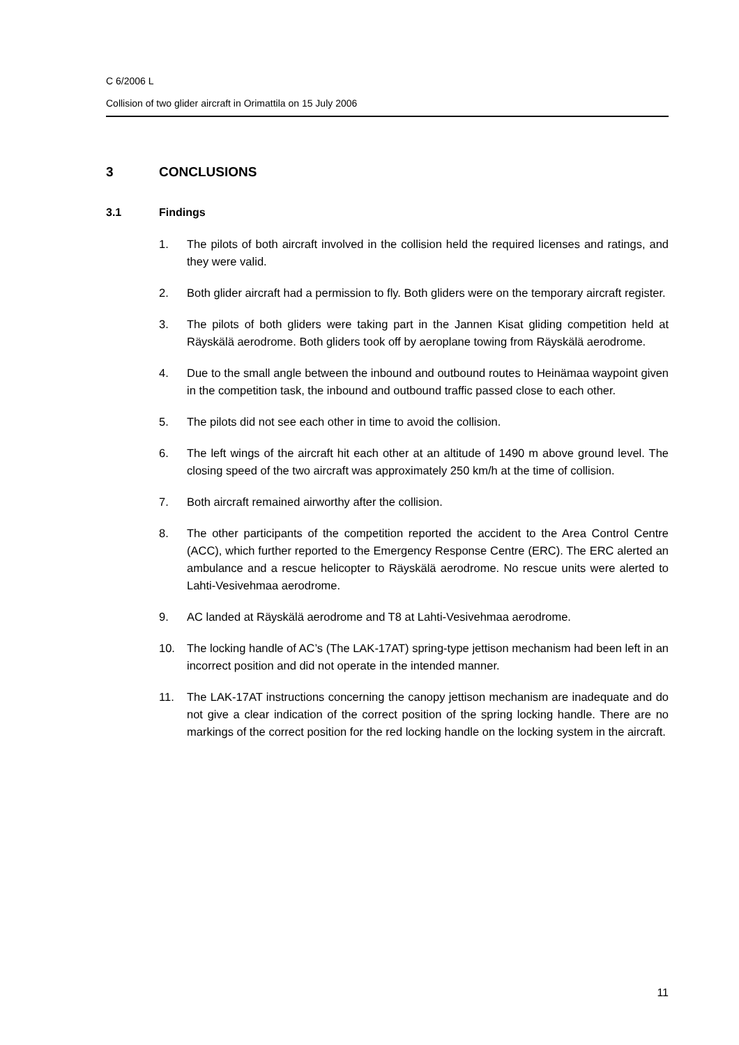C 6/2006 L
Collision of two glider aircraft in Orimattila on 15 July 2006
3 CONCLUSIONS
3.1 Findings
1. The pilots of both aircraft involved in the collision held the required licenses and ratings, and they were valid.
2. Both glider aircraft had a permission to fly. Both gliders were on the temporary aircraft register.
3. The pilots of both gliders were taking part in the Jannen Kisat gliding competition held at Räyskälä aerodrome. Both gliders took off by aeroplane towing from Räyskälä aerodrome.
4. Due to the small angle between the inbound and outbound routes to Heinämaa waypoint given in the competition task, the inbound and outbound traffic passed close to each other.
5. The pilots did not see each other in time to avoid the collision.
6. The left wings of the aircraft hit each other at an altitude of 1490 m above ground level. The closing speed of the two aircraft was approximately 250 km/h at the time of collision.
7. Both aircraft remained airworthy after the collision.
8. The other participants of the competition reported the accident to the Area Control Centre (ACC), which further reported to the Emergency Response Centre (ERC). The ERC alerted an ambulance and a rescue helicopter to Räyskälä aerodrome. No rescue units were alerted to Lahti-Vesivehmaa aerodrome.
9. AC landed at Räyskälä aerodrome and T8 at Lahti-Vesivehmaa aerodrome.
10. The locking handle of AC’s (The LAK-17AT) spring-type jettison mechanism had been left in an incorrect position and did not operate in the intended manner.
11. The LAK-17AT instructions concerning the canopy jettison mechanism are inadequate and do not give a clear indication of the correct position of the spring locking handle. There are no markings of the correct position for the red locking handle on the locking system in the aircraft.
11